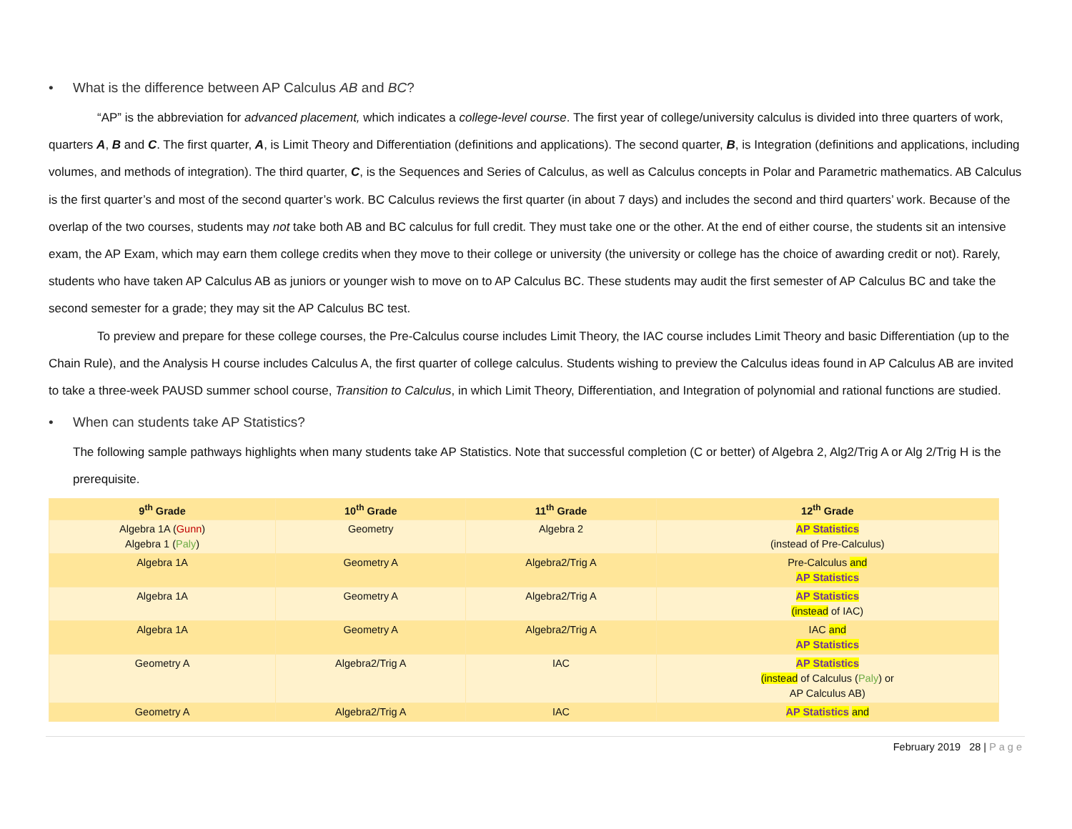• What is the difference between AP Calculus AB and BC?
“AP” is the abbreviation for advanced placement, which indicates a college-level course. The first year of college/university calculus is divided into three quarters of work, quarters A, B and C. The first quarter, A, is Limit Theory and Differentiation (definitions and applications). The second quarter, B, is Integration (definitions and applications, including volumes, and methods of integration). The third quarter, C, is the Sequences and Series of Calculus, as well as Calculus concepts in Polar and Parametric mathematics. AB Calculus is the first quarter’s and most of the second quarter’s work. BC Calculus reviews the first quarter (in about 7 days) and includes the second and third quarters’ work. Because of the overlap of the two courses, students may not take both AB and BC calculus for full credit. They must take one or the other. At the end of either course, the students sit an intensive exam, the AP Exam, which may earn them college credits when they move to their college or university (the university or college has the choice of awarding credit or not). Rarely, students who have taken AP Calculus AB as juniors or younger wish to move on to AP Calculus BC. These students may audit the first semester of AP Calculus BC and take the second semester for a grade; they may sit the AP Calculus BC test.
To preview and prepare for these college courses, the Pre-Calculus course includes Limit Theory, the IAC course includes Limit Theory and basic Differentiation (up to the Chain Rule), and the Analysis H course includes Calculus A, the first quarter of college calculus. Students wishing to preview the Calculus ideas found in AP Calculus AB are invited to take a three-week PAUSD summer school course, Transition to Calculus, in which Limit Theory, Differentiation, and Integration of polynomial and rational functions are studied.
• When can students take AP Statistics?
The following sample pathways highlights when many students take AP Statistics. Note that successful completion (C or better) of Algebra 2, Alg2/Trig A or Alg 2/Trig H is the prerequisite.
| 9<sup>th</sup> Grade | 10<sup>th</sup> Grade | 11<sup>th</sup> Grade | 12<sup>th</sup> Grade |
| --- | --- | --- | --- |
| Algebra 1A ( Gunn ) Algebra 1 ( Paly ) | Geometry | Algebra 2 | AP Statistics (instead of Pre-Calculus) |
| Algebra 1A | Geometry A | Algebra2/Trig A | Pre-Calculus and AP Statistics |
| Algebra 1A | Geometry A | Algebra2/Trig A | AP Statistics (instead of IAC) |
| Algebra 1A | Geometry A | Algebra2/Trig A | IAC and AP Statistics |
| Geometry A | Algebra2/Trig A | IAC | AP Statistics (instead of Calculus ( Paly ) or AP Calculus AB) |
| Geometry A | Algebra2/Trig A | IAC | AP Statistics and |
February 2019 28 | Page